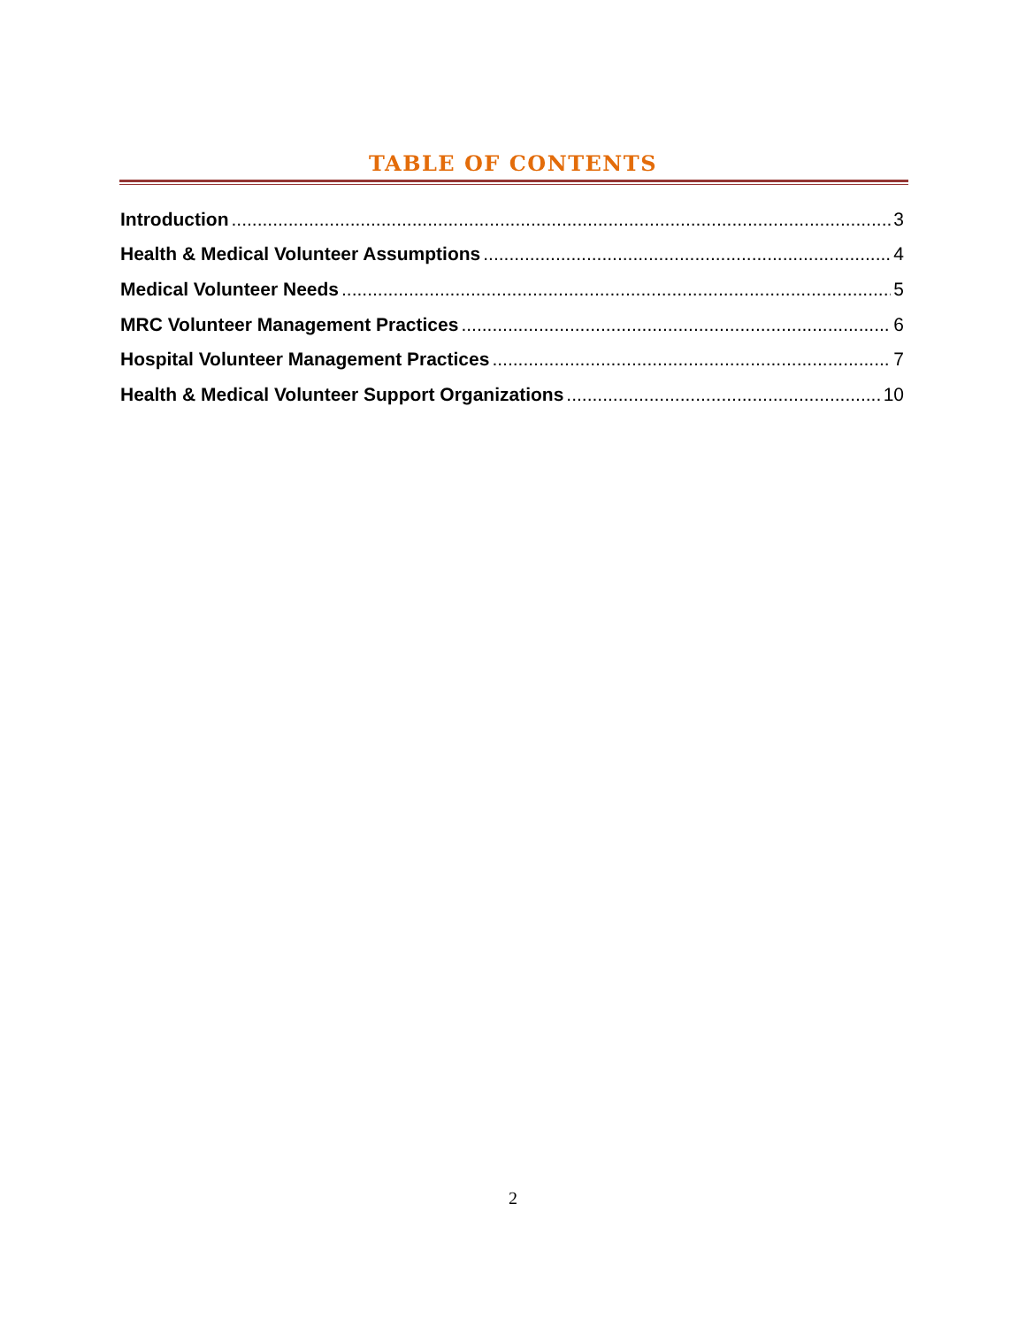TABLE OF CONTENTS
Introduction 3
Health & Medical Volunteer Assumptions 4
Medical Volunteer Needs 5
MRC Volunteer Management Practices 6
Hospital Volunteer Management Practices 7
Health & Medical Volunteer Support Organizations 10
2